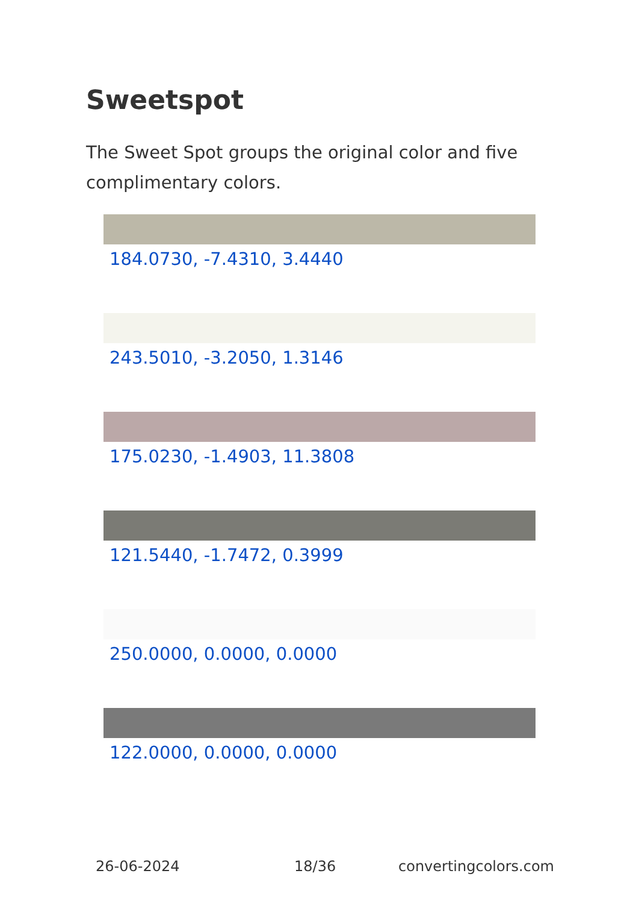Sweetspot
The Sweet Spot groups the original color and five complimentary colors.
184.0730, -7.4310, 3.4440
243.5010, -3.2050, 1.3146
175.0230, -1.4903, 11.3808
121.5440, -1.7472, 0.3999
250.0000, 0.0000, 0.0000
122.0000, 0.0000, 0.0000
26-06-2024 18/36 convertingcolors.com